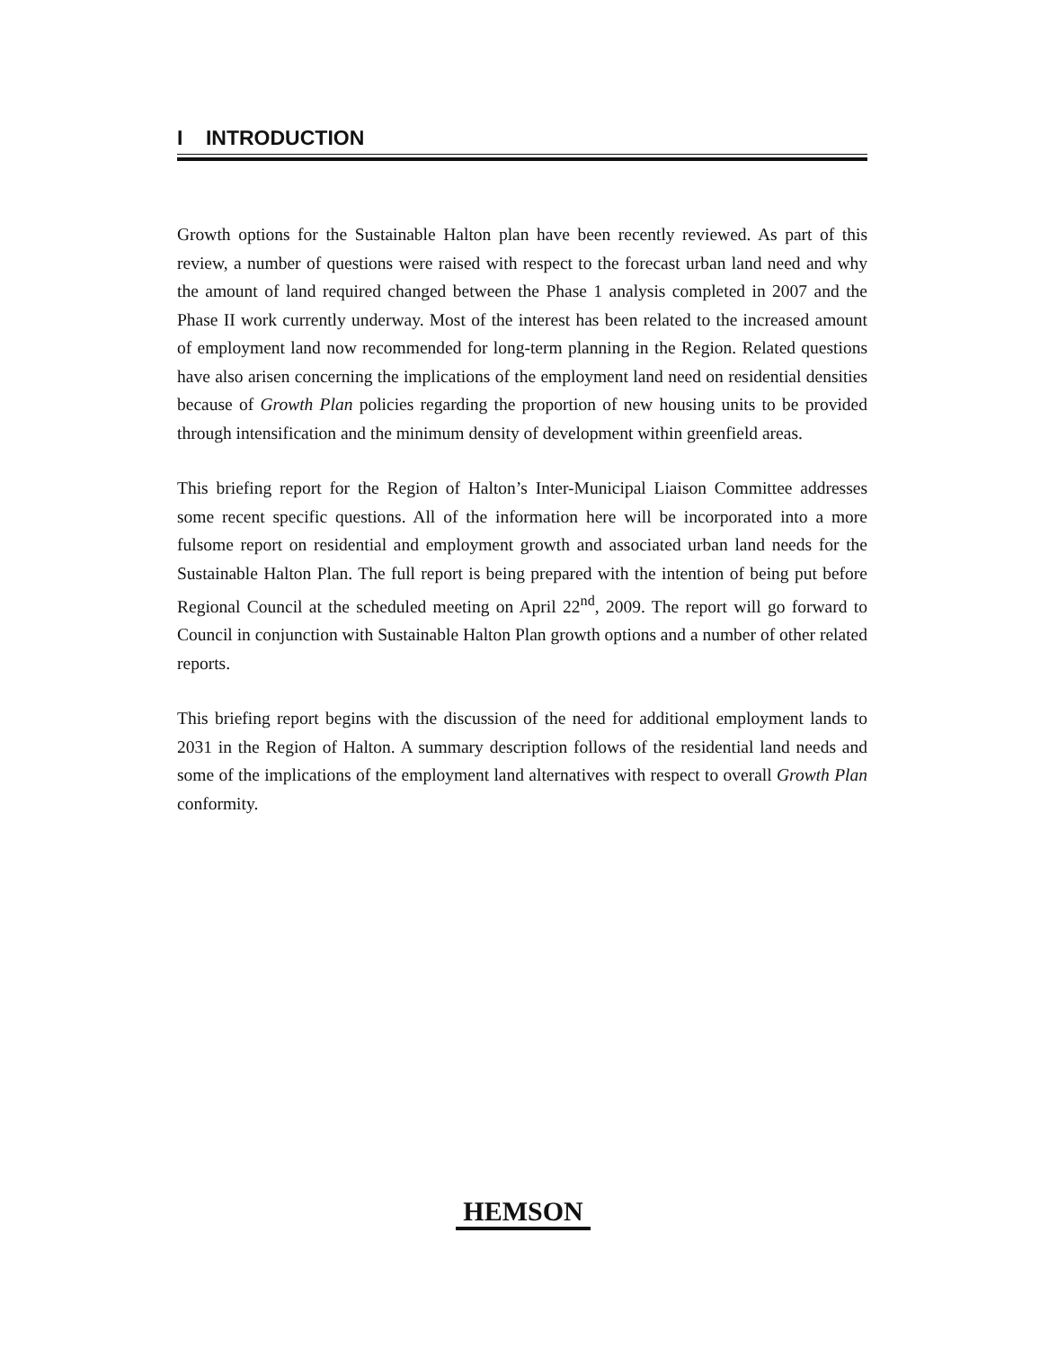I INTRODUCTION
Growth options for the Sustainable Halton plan have been recently reviewed. As part of this review, a number of questions were raised with respect to the forecast urban land need and why the amount of land required changed between the Phase 1 analysis completed in 2007 and the Phase II work currently underway. Most of the interest has been related to the increased amount of employment land now recommended for long-term planning in the Region. Related questions have also arisen concerning the implications of the employment land need on residential densities because of Growth Plan policies regarding the proportion of new housing units to be provided through intensification and the minimum density of development within greenfield areas.
This briefing report for the Region of Halton’s Inter-Municipal Liaison Committee addresses some recent specific questions. All of the information here will be incorporated into a more fulsome report on residential and employment growth and associated urban land needs for the Sustainable Halton Plan. The full report is being prepared with the intention of being put before Regional Council at the scheduled meeting on April 22<sup>nd</sup>, 2009. The report will go forward to Council in conjunction with Sustainable Halton Plan growth options and a number of other related reports.
This briefing report begins with the discussion of the need for additional employment lands to 2031 in the Region of Halton. A summary description follows of the residential land needs and some of the implications of the employment land alternatives with respect to overall Growth Plan conformity.
HEMSON